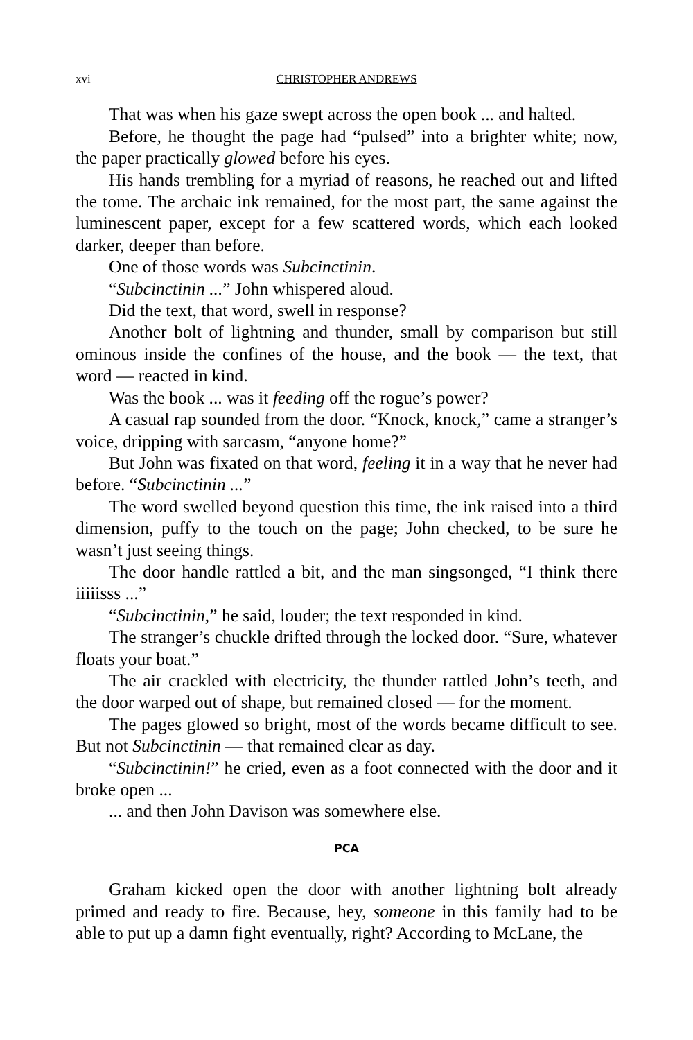xvi CHRISTOPHER ANDREWS
That was when his gaze swept across the open book ... and halted.
Before, he thought the page had “pulsed” into a brighter white; now, the paper practically glowed before his eyes.
His hands trembling for a myriad of reasons, he reached out and lifted the tome. The archaic ink remained, for the most part, the same against the luminescent paper, except for a few scattered words, which each looked darker, deeper than before.
One of those words was Subcinctinin.
“Subcinctinin ...” John whispered aloud.
Did the text, that word, swell in response?
Another bolt of lightning and thunder, small by comparison but still ominous inside the confines of the house, and the book — the text, that word — reacted in kind.
Was the book ... was it feeding off the rogue’s power?
A casual rap sounded from the door. “Knock, knock,” came a stranger’s voice, dripping with sarcasm, “anyone home?”
But John was fixated on that word, feeling it in a way that he never had before. “Subcinctinin ...”
The word swelled beyond question this time, the ink raised into a third dimension, puffy to the touch on the page; John checked, to be sure he wasn’t just seeing things.
The door handle rattled a bit, and the man singsonged, “I think there iiiiisss ...”
“Subcinctinin,” he said, louder; the text responded in kind.
The stranger’s chuckle drifted through the locked door. “Sure, whatever floats your boat.”
The air crackled with electricity, the thunder rattled John’s teeth, and the door warped out of shape, but remained closed — for the moment.
The pages glowed so bright, most of the words became difficult to see. But not Subcinctinin — that remained clear as day.
“Subcinctinin!” he cried, even as a foot connected with the door and it broke open ...
... and then John Davison was somewhere else.
PCA
Graham kicked open the door with another lightning bolt already primed and ready to fire. Because, hey, someone in this family had to be able to put up a damn fight eventually, right? According to McLane, the